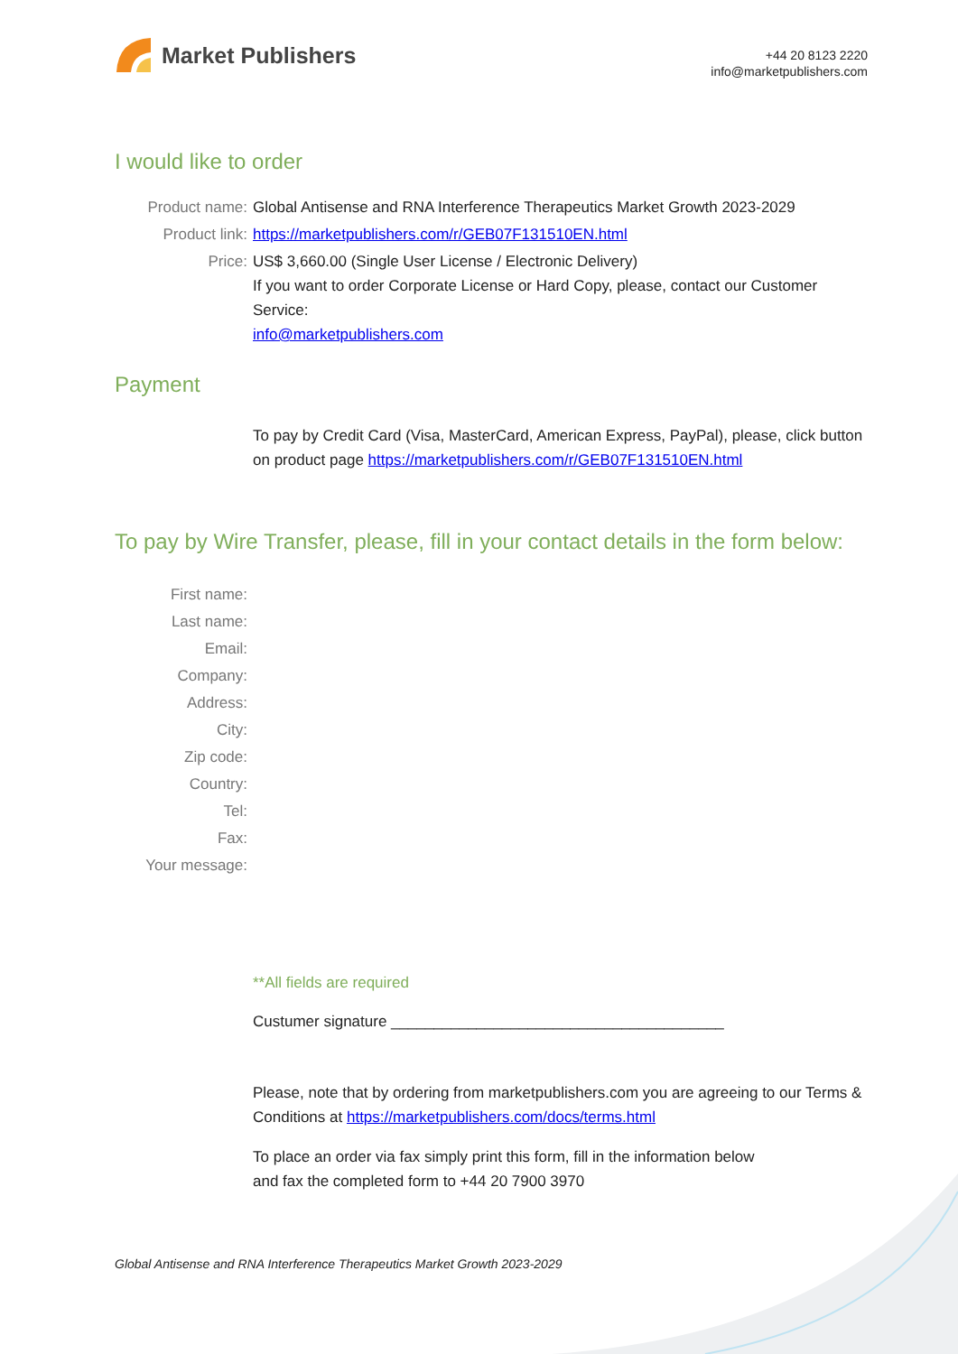Market Publishers
+44 20 8123 2220
info@marketpublishers.com
I would like to order
Product name: Global Antisense and RNA Interference Therapeutics Market Growth 2023-2029
Product link: https://marketpublishers.com/r/GEB07F131510EN.html
Price: US$ 3,660.00 (Single User License / Electronic Delivery)
If you want to order Corporate License or Hard Copy, please, contact our Customer Service:
info@marketpublishers.com
Payment
To pay by Credit Card (Visa, MasterCard, American Express, PayPal), please, click button on product page https://marketpublishers.com/r/GEB07F131510EN.html
To pay by Wire Transfer, please, fill in your contact details in the form below:
First name:
Last name:
Email:
Company:
Address:
City:
Zip code:
Country:
Tel:
Fax:
Your message:
**All fields are required
Custumer signature _______________________________________
Please, note that by ordering from marketpublishers.com you are agreeing to our Terms & Conditions at https://marketpublishers.com/docs/terms.html
To place an order via fax simply print this form, fill in the information below
and fax the completed form to +44 20 7900 3970
Global Antisense and RNA Interference Therapeutics Market Growth 2023-2029